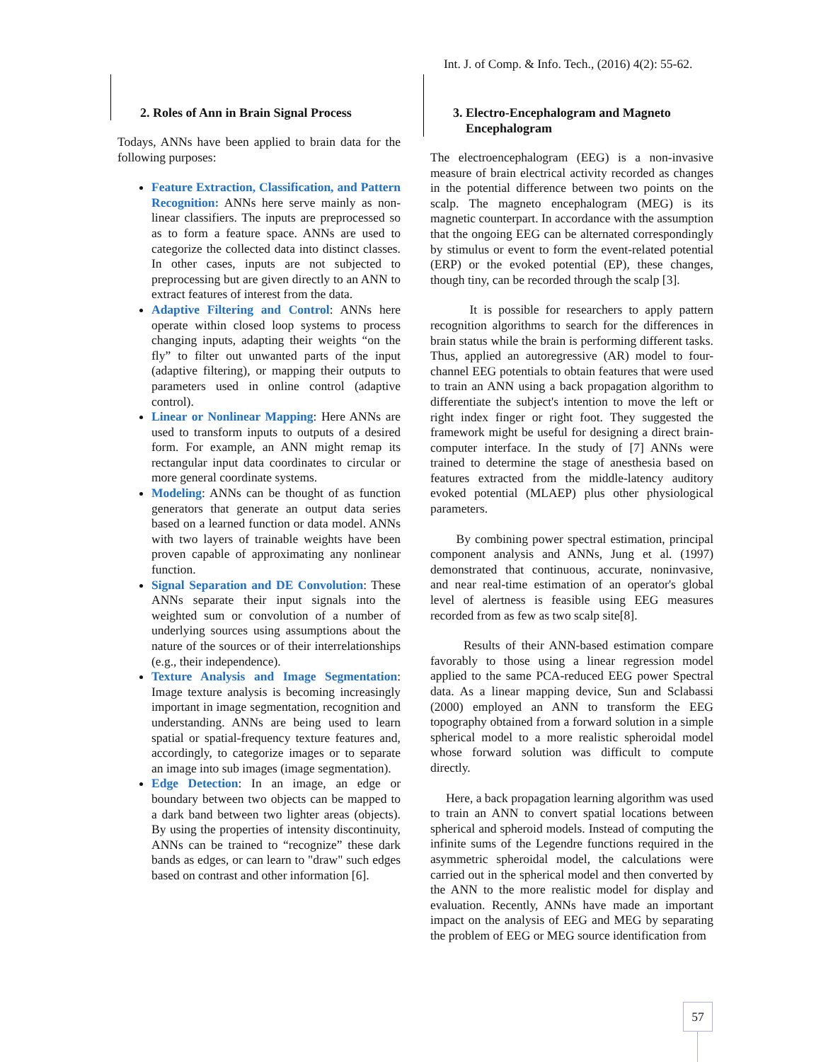Int. J. of Comp. & Info. Tech., (2016) 4(2): 55-62.
2. Roles of Ann in Brain Signal Process
Todays, ANNs have been applied to brain data for the following purposes:
Feature Extraction, Classification, and Pattern Recognition: ANNs here serve mainly as non-linear classifiers. The inputs are preprocessed so as to form a feature space. ANNs are used to categorize the collected data into distinct classes. In other cases, inputs are not subjected to preprocessing but are given directly to an ANN to extract features of interest from the data.
Adaptive Filtering and Control: ANNs here operate within closed loop systems to process changing inputs, adapting their weights “on the fly” to filter out unwanted parts of the input (adaptive filtering), or mapping their outputs to parameters used in online control (adaptive control).
Linear or Nonlinear Mapping: Here ANNs are used to transform inputs to outputs of a desired form. For example, an ANN might remap its rectangular input data coordinates to circular or more general coordinate systems.
Modeling: ANNs can be thought of as function generators that generate an output data series based on a learned function or data model. ANNs with two layers of trainable weights have been proven capable of approximating any nonlinear function.
Signal Separation and DE Convolution: These ANNs separate their input signals into the weighted sum or convolution of a number of underlying sources using assumptions about the nature of the sources or of their interrelationships (e.g., their independence).
Texture Analysis and Image Segmentation: Image texture analysis is becoming increasingly important in image segmentation, recognition and understanding. ANNs are being used to learn spatial or spatial-frequency texture features and, accordingly, to categorize images or to separate an image into sub images (image segmentation).
Edge Detection: In an image, an edge or boundary between two objects can be mapped to a dark band between two lighter areas (objects). By using the properties of intensity discontinuity, ANNs can be trained to “recognize” these dark bands as edges, or can learn to "draw" such edges based on contrast and other information [6].
3. Electro-Encephalogram and Magneto
Encephalogram
The electroencephalogram (EEG) is a non-invasive measure of brain electrical activity recorded as changes in the potential difference between two points on the scalp. The magneto encephalogram (MEG) is its magnetic counterpart. In accordance with the assumption that the ongoing EEG can be alternated correspondingly by stimulus or event to form the event-related potential (ERP) or the evoked potential (EP), these changes, though tiny, can be recorded through the scalp [3].
It is possible for researchers to apply pattern recognition algorithms to search for the differences in brain status while the brain is performing different tasks. Thus, applied an autoregressive (AR) model to four-channel EEG potentials to obtain features that were used to train an ANN using a back propagation algorithm to differentiate the subject's intention to move the left or right index finger or right foot. They suggested the framework might be useful for designing a direct brain-computer interface. In the study of [7] ANNs were trained to determine the stage of anesthesia based on features extracted from the middle-latency auditory evoked potential (MLAEP) plus other physiological parameters.
By combining power spectral estimation, principal component analysis and ANNs, Jung et al. (1997) demonstrated that continuous, accurate, noninvasive, and near real-time estimation of an operator's global level of alertness is feasible using EEG measures recorded from as few as two scalp site[8].
Results of their ANN-based estimation compare favorably to those using a linear regression model applied to the same PCA-reduced EEG power Spectral data. As a linear mapping device, Sun and Sclabassi (2000) employed an ANN to transform the EEG topography obtained from a forward solution in a simple spherical model to a more realistic spheroidal model whose forward solution was difficult to compute directly.
Here, a back propagation learning algorithm was used to train an ANN to convert spatial locations between spherical and spheroid models. Instead of computing the infinite sums of the Legendre functions required in the asymmetric spheroidal model, the calculations were carried out in the spherical model and then converted by the ANN to the more realistic model for display and evaluation. Recently, ANNs have made an important impact on the analysis of EEG and MEG by separating the problem of EEG or MEG source identification from
57